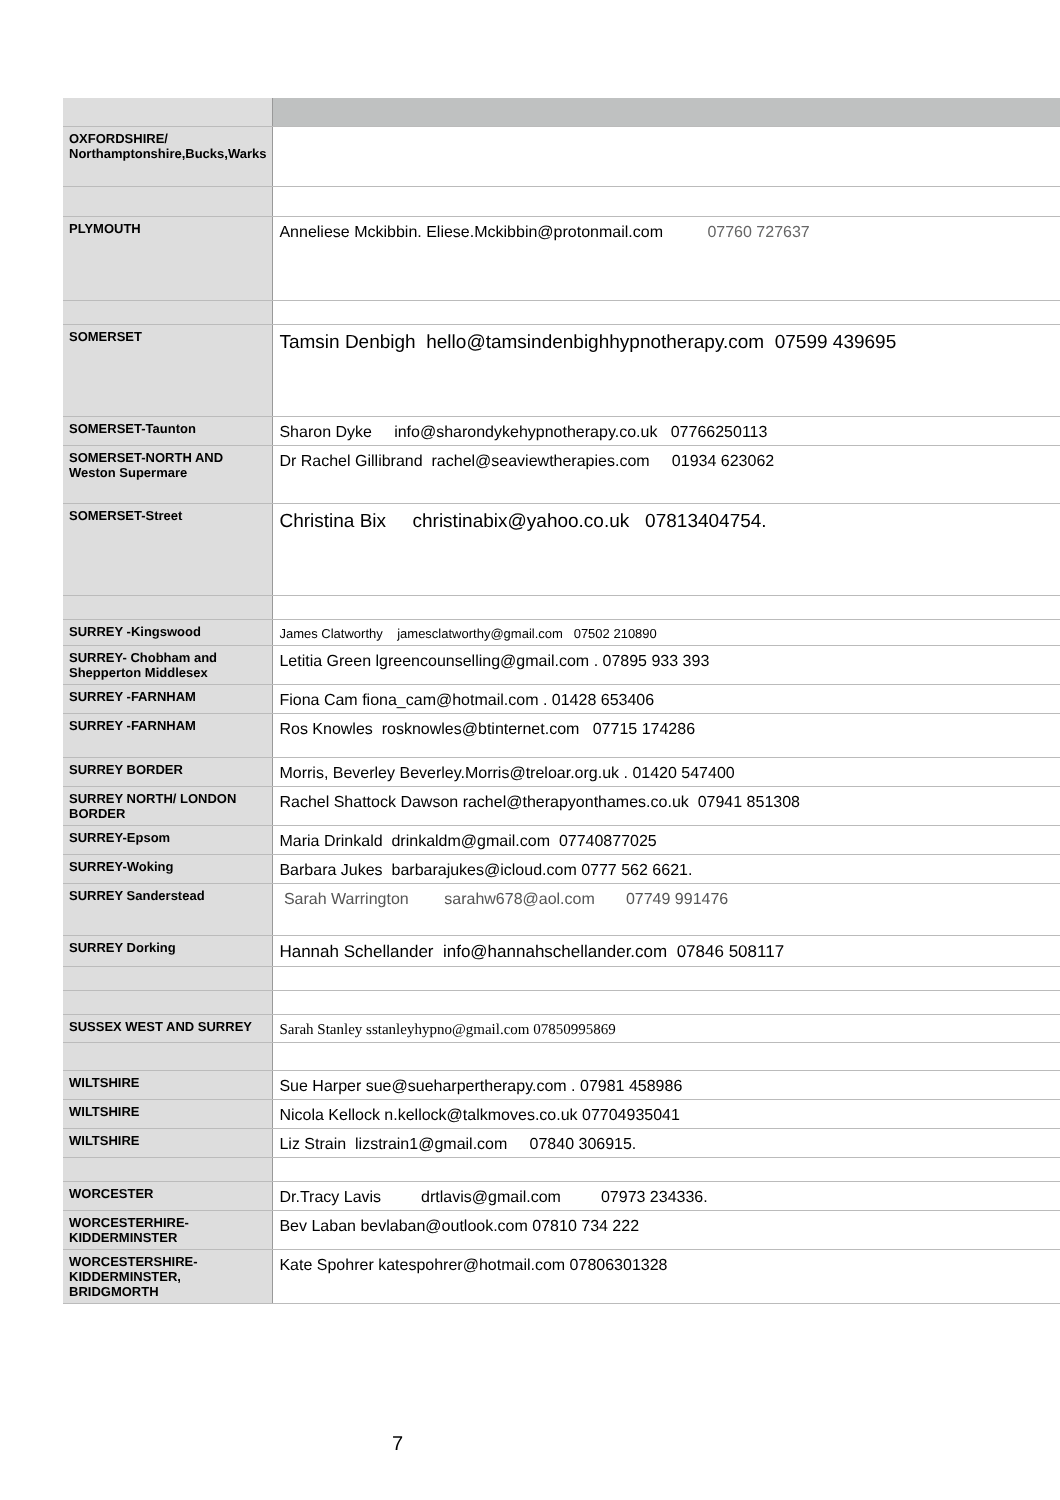| OXFORDSHIRE/ Northamptonshire,Bucks,Warks | |
| PLYMOUTH | Anneliese Mckibbin. Eliese.Mckibbin@protonmail.com 07760 727637 |
| SOMERSET | Tamsin Denbigh hello@tamsindenbighhypnotherapy.com 07599 439695 |
| SOMERSET-Taunton | Sharon Dyke info@sharondykehypnotherapy.co.uk 07766250113 |
| SOMERSET-NORTH AND Weston Supermare | Dr Rachel Gillibrand rachel@seaviewtherapies.com 01934 623062 |
| SOMERSET-Street | Christina Bix christinabix@yahoo.co.uk 07813404754. |
| SURREY -Kingswood | James Clatworthy jamesclatworthy@gmail.com 07502 210890 |
| SURREY- Chobham and Shepperton Middlesex | Letitia Green lgreencounselling@gmail.com . 07895 933 393 |
| SURREY -FARNHAM | Fiona Cam fiona_cam@hotmail.com . 01428 653406 |
| SURREY -FARNHAM | Ros Knowles rosknowles@btinternet.com 07715 174286 |
| SURREY BORDER | Morris, Beverley Beverley.Morris@treloar.org.uk . 01420 547400 |
| SURREY NORTH/ LONDON BORDER | Rachel Shattock Dawson rachel@therapyonthames.co.uk 07941 851308 |
| SURREY-Epsom | Maria Drinkald drinkaldm@gmail.com 07740877025 |
| SURREY-Woking | Barbara Jukes barbarajukes@icloud.com 0777 562 6621. |
| SURREY Sanderstead | Sarah Warrington sarahw678@aol.com 07749 991476 |
| SURREY Dorking | Hannah Schellander info@hannahschellander.com 07846 508117 |
| SUSSEX WEST AND SURREY | Sarah Stanley sstanleyhypno@gmail.com 07850995869 |
| WILTSHIRE | Sue Harper sue@sueharpertherapy.com . 07981 458986 |
| WILTSHIRE | Nicola Kellock n.kellock@talkmoves.co.uk 07704935041 |
| WILTSHIRE | Liz Strain lizstrain1@gmail.com 07840 306915. |
| WORCESTER | Dr.Tracy Lavis drtlavis@gmail.com 07973 234336. |
| WORCESTERHIRE-KIDDERMINSTER | Bev Laban bevlaban@outlook.com 07810 734 222 |
| WORCESTERSHIRE-KIDDERMINSTER, BRIDGMORTH | Kate Spohrer katespohrer@hotmail.com 07806301328 |
7